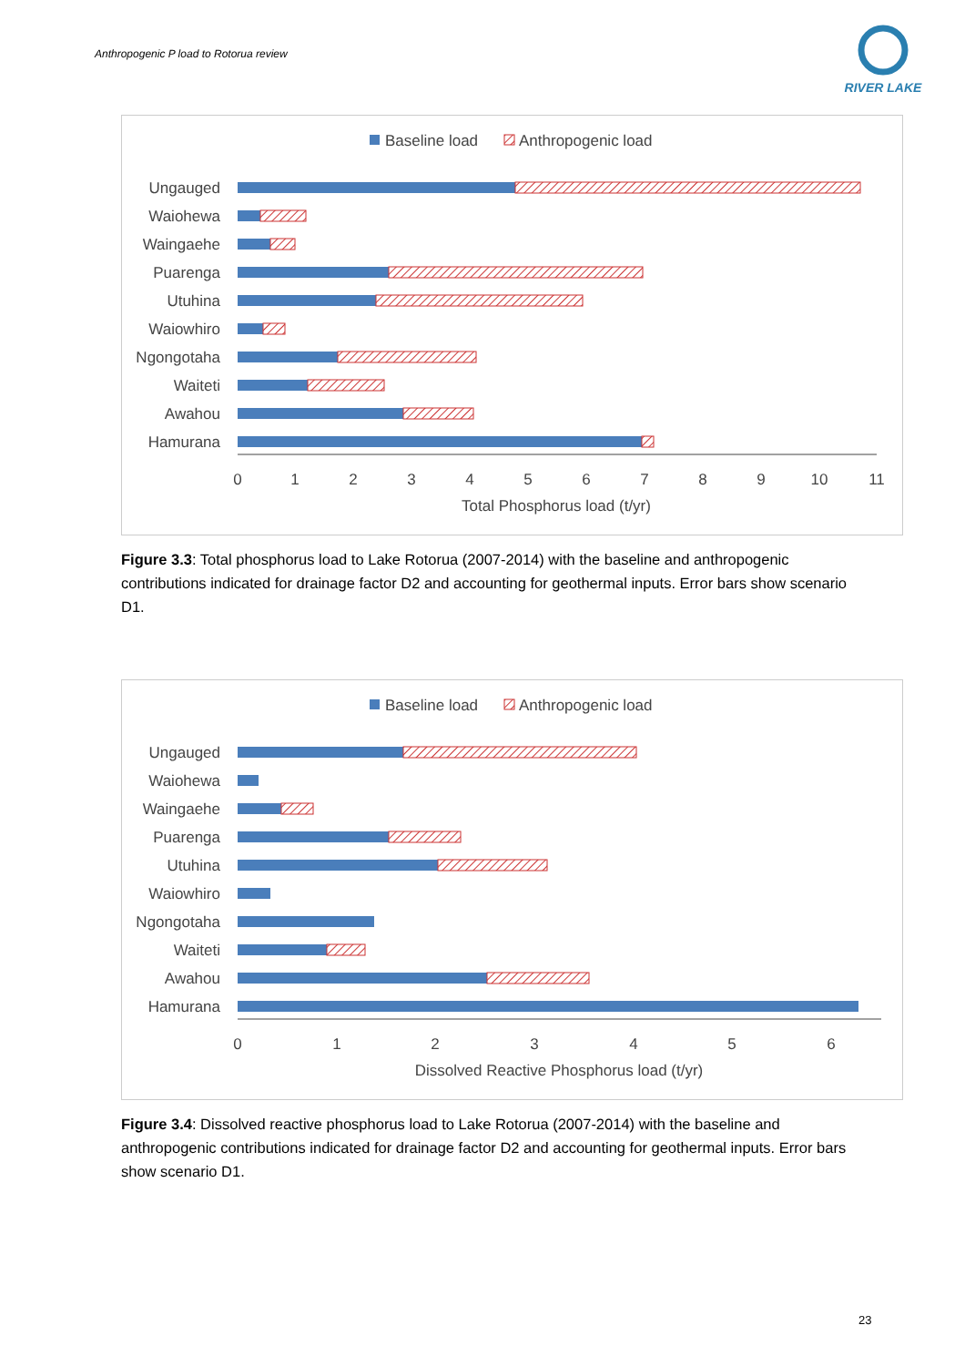Anthropogenic P load to Rotorua review
RIVER LAKE
Baseline load
Anthropogenic load
Ungauged
Waiohewa
Waingaehe
Puarenga
Utuhina
Waiowhiro
Ngongotaha
Waiteti
Awahou
Hamurana
0
1
2
3
4
5
6
7
8
9
10
11
Total Phosphorus load (t/yr)
Figure 3.3: Total phosphorus load to Lake Rotorua (2007-2014) with the baseline and anthropogenic contributions indicated for drainage factor D2 and accounting for geothermal inputs. Error bars show scenario D1.
Baseline load
Anthropogenic load
Ungauged
Waiohewa
Waingaehe
Puarenga
Utuhina
Waiowhiro
Ngongotaha
Waiteti
Awahou
Hamurana
0
1
2
3
4
5
6
Dissolved Reactive Phosphorus load (t/yr)
Figure 3.4: Dissolved reactive phosphorus load to Lake Rotorua (2007-2014) with the baseline and anthropogenic contributions indicated for drainage factor D2 and accounting for geothermal inputs. Error bars show scenario D1.
23